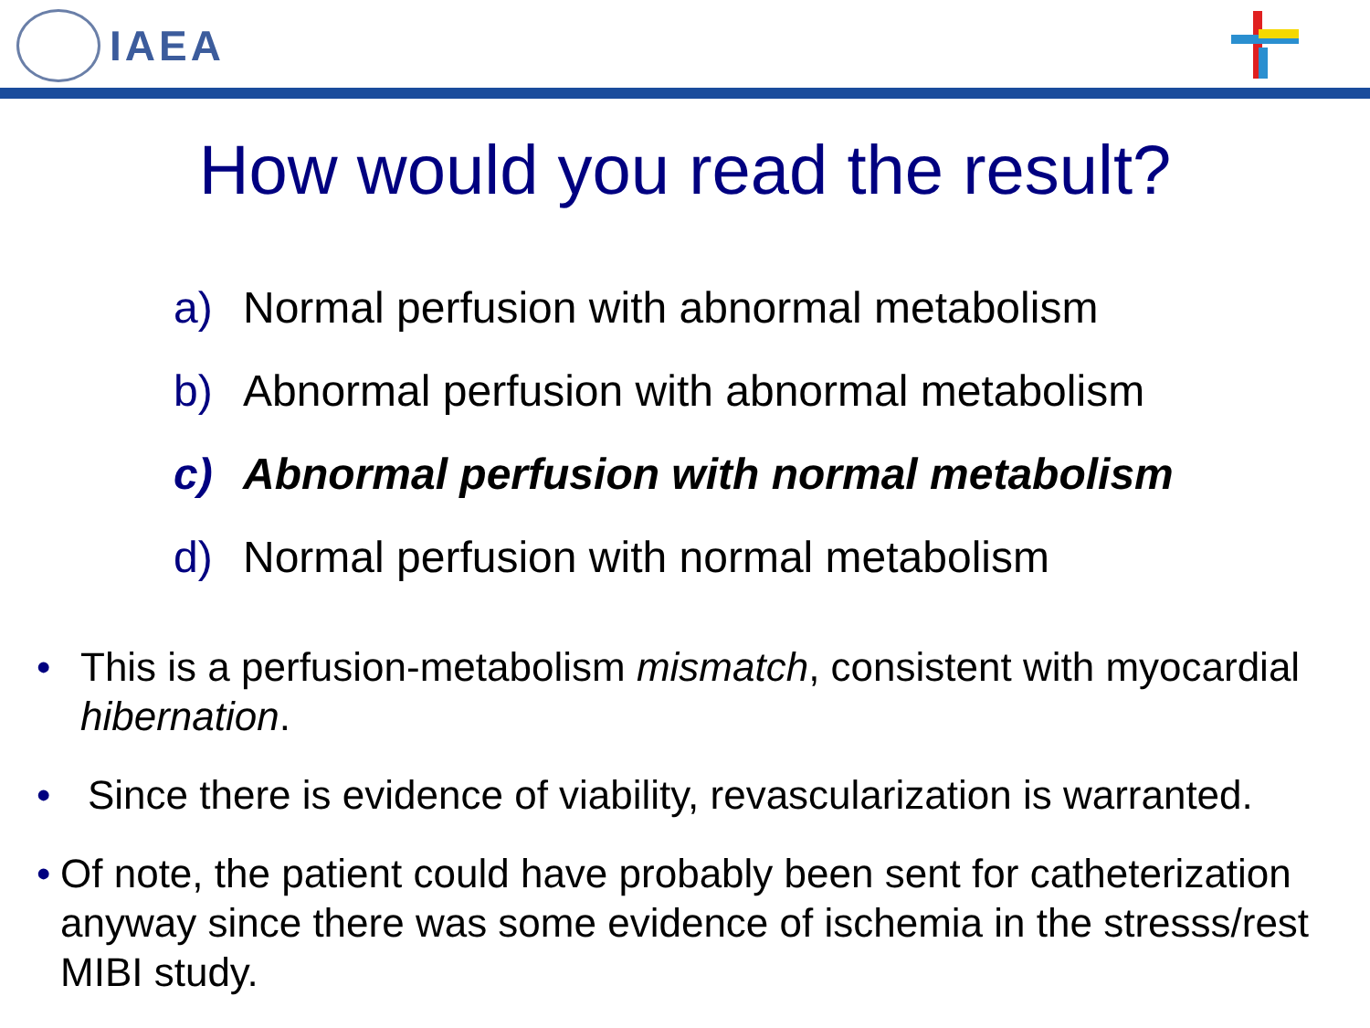IAEA
How would you read the result?
a) Normal perfusion with abnormal metabolism
b) Abnormal perfusion with abnormal metabolism
c) Abnormal perfusion with normal metabolism
d) Normal perfusion with normal metabolism
• This is a perfusion-metabolism mismatch, consistent with myocardial hibernation.
• Since there is evidence of viability, revascularization is warranted.
• Of note, the patient could have probably been sent for catheterization anyway since there was some evidence of ischemia in the stresss/rest MIBI study.